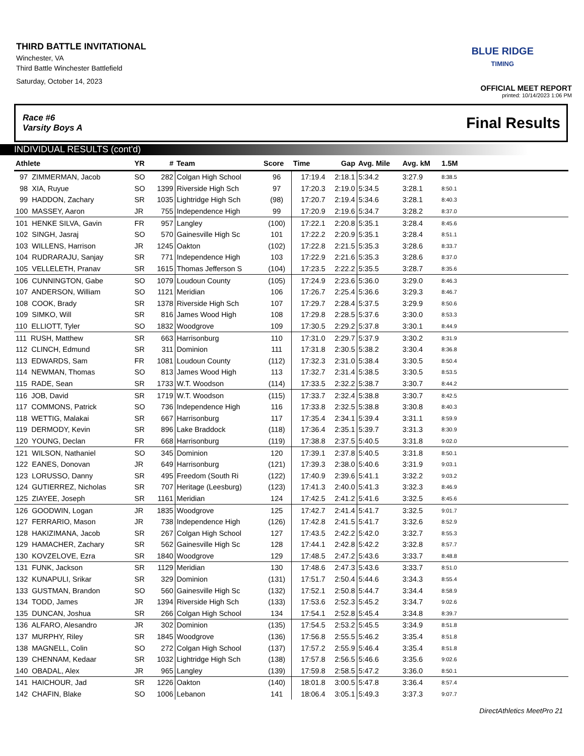THIRD BATTLE INVITATIONAL
Winchester, VA
Third Battle Winchester Battlefield
Saturday, October 14, 2023
BLUE RIDGE
TIMING
OFFICIAL MEET REPORT
printed: 10/14/2023 1:06 PM
Race #6
Varsity Boys A Final Results
INDIVIDUAL RESULTS (cont'd)
| Athlete | YR | # | Team | Score | Time | Gap | Avg. Mile | Avg. kM | 1.5M | |
| --- | --- | --- | --- | --- | --- | --- | --- | --- | --- | --- |
| 97 ZIMMERMAN, Jacob | SO | 282 | Colgan High School | 96 | 17:19.4 | 2:18.1 | 5:34.2 | 3:27.9 | 8:38.5 | |
| 98 XIA, Ruyue | SO | 1399 | Riverside High Sch | 97 | 17:20.3 | 2:19.0 | 5:34.5 | 3:28.1 | 8:50.1 | |
| 99 HADDON, Zachary | SR | 1035 | Lightridge High Sch | (98) | 17:20.7 | 2:19.4 | 5:34.6 | 3:28.1 | 8:40.3 | |
| 100 MASSEY, Aaron | JR | 755 | Independence High | 99 | 17:20.9 | 2:19.6 | 5:34.7 | 3:28.2 | 8:37.0 | |
| 101 HENKE SILVA, Gavin | FR | 957 | Langley | (100) | 17:22.1 | 2:20.8 | 5:35.1 | 3:28.4 | 8:45.6 | |
| 102 SINGH, Jasraj | SO | 570 | Gainesville High Sc | 101 | 17:22.2 | 2:20.9 | 5:35.1 | 3:28.4 | 8:51.1 | |
| 103 WILLENS, Harrison | JR | 1245 | Oakton | (102) | 17:22.8 | 2:21.5 | 5:35.3 | 3:28.6 | 8:33.7 | |
| 104 RUDRARAJU, Sanjay | SR | 771 | Independence High | 103 | 17:22.9 | 2:21.6 | 5:35.3 | 3:28.6 | 8:37.0 | |
| 105 VELLELETH, Pranav | SR | 1615 | Thomas Jefferson S | (104) | 17:23.5 | 2:22.2 | 5:35.5 | 3:28.7 | 8:35.6 | |
| 106 CUNNINGTON, Gabe | SO | 1079 | Loudoun County | (105) | 17:24.9 | 2:23.6 | 5:36.0 | 3:29.0 | 8:46.3 | |
| 107 ANDERSON, William | SO | 1121 | Meridian | 106 | 17:26.7 | 2:25.4 | 5:36.6 | 3:29.3 | 8:46.7 | |
| 108 COOK, Brady | SR | 1378 | Riverside High Sch | 107 | 17:29.7 | 2:28.4 | 5:37.5 | 3:29.9 | 8:50.6 | |
| 109 SIMKO, Will | SR | 816 | James Wood High | 108 | 17:29.8 | 2:28.5 | 5:37.6 | 3:30.0 | 8:53.3 | |
| 110 ELLIOTT, Tyler | SO | 1832 | Woodgrove | 109 | 17:30.5 | 2:29.2 | 5:37.8 | 3:30.1 | 8:44.9 | |
| 111 RUSH, Matthew | SR | 663 | Harrisonburg | 110 | 17:31.0 | 2:29.7 | 5:37.9 | 3:30.2 | 8:31.9 | |
| 112 CLINCH, Edmund | SR | 311 | Dominion | 111 | 17:31.8 | 2:30.5 | 5:38.2 | 3:30.4 | 8:36.8 | |
| 113 EDWARDS, Sam | FR | 1081 | Loudoun County | (112) | 17:32.3 | 2:31.0 | 5:38.4 | 3:30.5 | 8:50.4 | |
| 114 NEWMAN, Thomas | SO | 813 | James Wood High | 113 | 17:32.7 | 2:31.4 | 5:38.5 | 3:30.5 | 8:53.5 | |
| 115 RADE, Sean | SR | 1733 | W.T. Woodson | (114) | 17:33.5 | 2:32.2 | 5:38.7 | 3:30.7 | 8:44.2 | |
| 116 JOB, David | SR | 1719 | W.T. Woodson | (115) | 17:33.7 | 2:32.4 | 5:38.8 | 3:30.7 | 8:42.5 | |
| 117 COMMONS, Patrick | SO | 736 | Independence High | 116 | 17:33.8 | 2:32.5 | 5:38.8 | 3:30.8 | 8:40.3 | |
| 118 WETTIG, Malakai | SR | 667 | Harrisonburg | 117 | 17:35.4 | 2:34.1 | 5:39.4 | 3:31.1 | 8:59.9 | |
| 119 DERMODY, Kevin | SR | 896 | Lake Braddock | (118) | 17:36.4 | 2:35.1 | 5:39.7 | 3:31.3 | 8:30.9 | |
| 120 YOUNG, Declan | FR | 668 | Harrisonburg | (119) | 17:38.8 | 2:37.5 | 5:40.5 | 3:31.8 | 9:02.0 | |
| 121 WILSON, Nathaniel | SO | 345 | Dominion | 120 | 17:39.1 | 2:37.8 | 5:40.5 | 3:31.8 | 8:50.1 | |
| 122 EANES, Donovan | JR | 649 | Harrisonburg | (121) | 17:39.3 | 2:38.0 | 5:40.6 | 3:31.9 | 9:03.1 | |
| 123 LORUSSO, Danny | SR | 495 | Freedom (South Ri | (122) | 17:40.9 | 2:39.6 | 5:41.1 | 3:32.2 | 9:03.2 | |
| 124 GUTIERREZ, Nicholas | SR | 707 | Heritage (Leesburg) | (123) | 17:41.3 | 2:40.0 | 5:41.3 | 3:32.3 | 8:46.9 | |
| 125 ZIAYEE, Joseph | SR | 1161 | Meridian | 124 | 17:42.5 | 2:41.2 | 5:41.6 | 3:32.5 | 8:45.6 | |
| 126 GOODWIN, Logan | JR | 1835 | Woodgrove | 125 | 17:42.7 | 2:41.4 | 5:41.7 | 3:32.5 | 9:01.7 | |
| 127 FERRARIO, Mason | JR | 738 | Independence High | (126) | 17:42.8 | 2:41.5 | 5:41.7 | 3:32.6 | 8:52.9 | |
| 128 HAKIZIMANA, Jacob | SR | 267 | Colgan High School | 127 | 17:43.5 | 2:42.2 | 5:42.0 | 3:32.7 | 8:55.3 | |
| 129 HAMACHER, Zachary | SR | 562 | Gainesville High Sc | 128 | 17:44.1 | 2:42.8 | 5:42.2 | 3:32.8 | 8:57.7 | |
| 130 KOVZELOVE, Ezra | SR | 1840 | Woodgrove | 129 | 17:48.5 | 2:47.2 | 5:43.6 | 3:33.7 | 8:48.8 | |
| 131 FUNK, Jackson | SR | 1129 | Meridian | 130 | 17:48.6 | 2:47.3 | 5:43.6 | 3:33.7 | 8:51.0 | |
| 132 KUNAPULI, Srikar | SR | 329 | Dominion | (131) | 17:51.7 | 2:50.4 | 5:44.6 | 3:34.3 | 8:55.4 | |
| 133 GUSTMAN, Brandon | SO | 560 | Gainesville High Sc | (132) | 17:52.1 | 2:50.8 | 5:44.7 | 3:34.4 | 8:58.9 | |
| 134 TODD, James | JR | 1394 | Riverside High Sch | (133) | 17:53.6 | 2:52.3 | 5:45.2 | 3:34.7 | 9:02.6 | |
| 135 DUNCAN, Joshua | SR | 266 | Colgan High School | 134 | 17:54.1 | 2:52.8 | 5:45.4 | 3:34.8 | 8:39.7 | |
| 136 ALFARO, Alesandro | JR | 302 | Dominion | (135) | 17:54.5 | 2:53.2 | 5:45.5 | 3:34.9 | 8:51.8 | |
| 137 MURPHY, Riley | SR | 1845 | Woodgrove | (136) | 17:56.8 | 2:55.5 | 5:46.2 | 3:35.4 | 8:51.8 | |
| 138 MAGNELL, Colin | SO | 272 | Colgan High School | (137) | 17:57.2 | 2:55.9 | 5:46.4 | 3:35.4 | 8:51.8 | |
| 139 CHENNAM, Kedaar | SR | 1032 | Lightridge High Sch | (138) | 17:57.8 | 2:56.5 | 5:46.6 | 3:35.6 | 9:02.6 | |
| 140 OBADAL, Alex | JR | 965 | Langley | (139) | 17:59.8 | 2:58.5 | 5:47.2 | 3:36.0 | 8:50.1 | |
| 141 HAICHOUR, Jad | SR | 1226 | Oakton | (140) | 18:01.8 | 3:00.5 | 5:47.8 | 3:36.4 | 8:57.4 | |
| 142 CHAFIN, Blake | SO | 1006 | Lebanon | 141 | 18:06.4 | 3:05.1 | 5:49.3 | 3:37.3 | 9:07.7 | |
DirectAthletics MeetPro 21